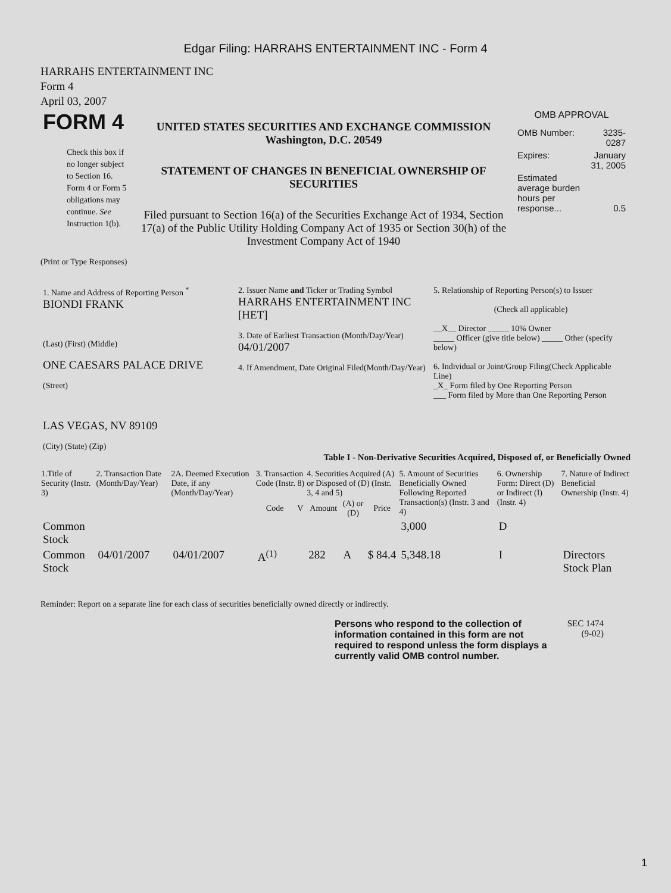Edgar Filing: HARRAHS ENTERTAINMENT INC - Form 4
HARRAHS ENTERTAINMENT INC
Form 4
April 03, 2007
| FORM 4 Check this box if no longer subject to Section 16. Form 4 or Form 5 obligations may continue. See Instruction 1(b). | UNITED STATES SECURITIES AND EXCHANGE COMMISSION Washington, D.C. 20549 STATEMENT OF CHANGES IN BENEFICIAL OWNERSHIP OF SECURITIES Filed pursuant to Section 16(a) of the Securities Exchange Act of 1934, Section 17(a) of the Public Utility Holding Company Act of 1935 or Section 30(h) of the Investment Company Act of 1940 | OMB APPROVAL / OMB Number: / 3235-0287 / / Expires: / January 31, 2005 / / Estimated average burden hours per response... / 0.5 / |
(Print or Type Responses)
| 1. Name and Address of Reporting Person <sup>*</sup> BIONDI FRANK (Last) (First) (Middle) ONE CAESARS PALACE DRIVE (Street) LAS VEGAS, NV 89109 (City) (State) (Zip) | 2. Issuer Name and Ticker or Trading Symbol HARRAHS ENTERTAINMENT INC [HET] 3. Date of Earliest Transaction (Month/Day/Year) 04/01/2007 4. If Amendment, Date Original Filed(Month/Day/Year) | 5. Relationship of Reporting Person(s) to Issuer (Check all applicable) __X__ Director _____ 10% Owner _____ Officer (give title below) _____ Other (specify below) 6. Individual or Joint/Group Filing(Check Applicable Line) _X_ Form filed by One Reporting Person ___ Form filed by More than One Reporting Person |
Table I - Non-Derivative Securities Acquired, Disposed of, or Beneficially Owned
| 1.Title of Security (Instr. 3) | 2. Transaction Date (Month/Day/Year) | 2A. Deemed Execution Date, if any (Month/Day/Year) | 3. Transaction Code (Instr. 8) | | 4. Securities Acquired (A) or Disposed of (D) (Instr. 3, 4 and 5) | | | 5. Amount of Securities Beneficially Owned Following Reported Transaction(s) (Instr. 3 and 4) | 6. Ownership Form: Direct (D) or Indirect (I) (Instr. 4) | 7. Nature of Indirect Beneficial Ownership (Instr. 4) |
| --- | --- | --- | --- | --- | --- | --- | --- | --- | --- | --- |
| | | | Code | V | Amount | (A) or (D) | Price | | | |
| Common Stock | | | | | | | | 3,000 | D | |
| Common Stock | 04/01/2007 | 04/01/2007 | A<sup>(1)</sup> | | 282 | A | $ 84.4 | 5,348.18 | I | Directors Stock Plan |
Reminder: Report on a separate line for each class of securities beneficially owned directly or indirectly.
| Persons who respond to the collection of information contained in this form are not required to respond unless the form displays a currently valid OMB control number. | SEC 1474 (9-02) |
1